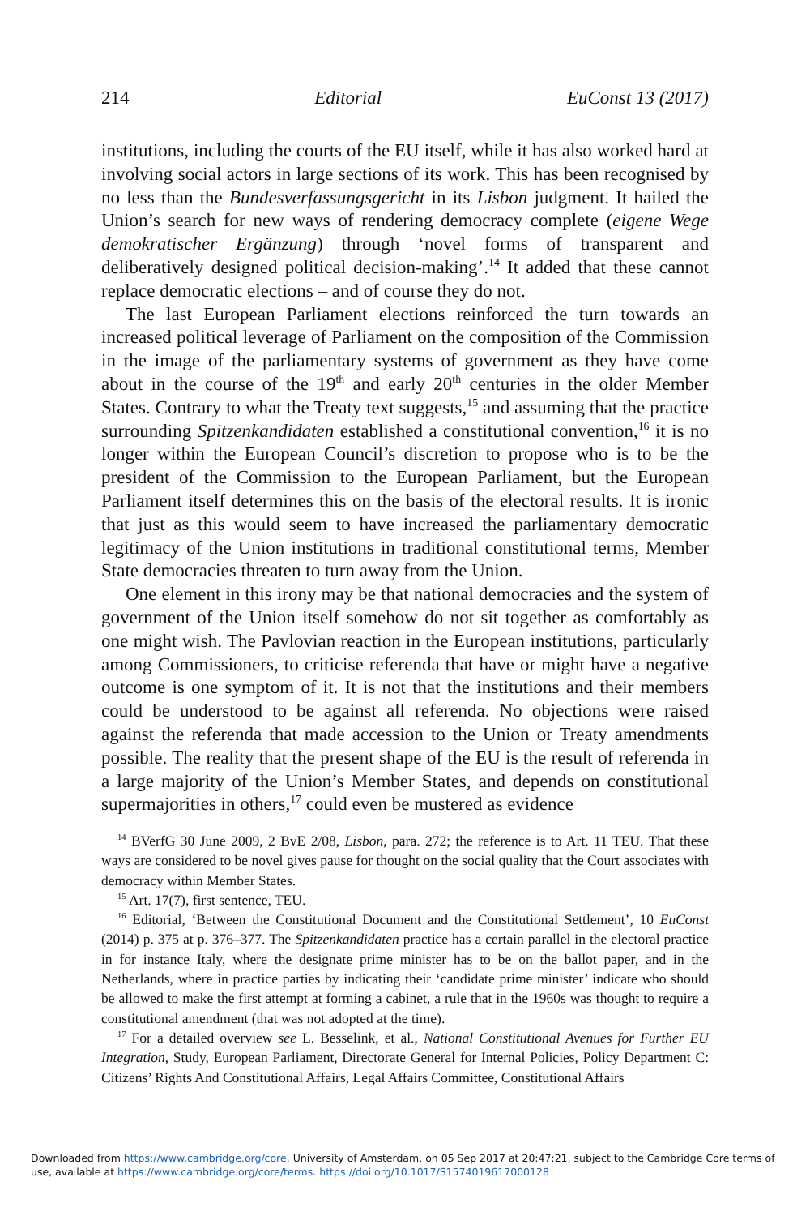214 Editorial EuConst 13 (2017)
institutions, including the courts of the EU itself, while it has also worked hard at involving social actors in large sections of its work. This has been recognised by no less than the Bundesverfassungsgericht in its Lisbon judgment. It hailed the Union’s search for new ways of rendering democracy complete (eigene Wege demokratischer Ergänzung) through ‘novel forms of transparent and deliberatively designed political decision-making’.<sup>14</sup> It added that these cannot replace democratic elections – and of course they do not.
The last European Parliament elections reinforced the turn towards an increased political leverage of Parliament on the composition of the Commission in the image of the parliamentary systems of government as they have come about in the course of the 19<sup>th</sup> and early 20<sup>th</sup> centuries in the older Member States. Contrary to what the Treaty text suggests,<sup>15</sup> and assuming that the practice surrounding Spitzenkandidaten established a constitutional convention,<sup>16</sup> it is no longer within the European Council’s discretion to propose who is to be the president of the Commission to the European Parliament, but the European Parliament itself determines this on the basis of the electoral results. It is ironic that just as this would seem to have increased the parliamentary democratic legitimacy of the Union institutions in traditional constitutional terms, Member State democracies threaten to turn away from the Union.
One element in this irony may be that national democracies and the system of government of the Union itself somehow do not sit together as comfortably as one might wish. The Pavlovian reaction in the European institutions, particularly among Commissioners, to criticise referenda that have or might have a negative outcome is one symptom of it. It is not that the institutions and their members could be understood to be against all referenda. No objections were raised against the referenda that made accession to the Union or Treaty amendments possible. The reality that the present shape of the EU is the result of referenda in a large majority of the Union’s Member States, and depends on constitutional supermajorities in others,<sup>17</sup> could even be mustered as evidence
<sup>14</sup> BVerfG 30 June 2009, 2 BvE 2/08, Lisbon, para. 272; the reference is to Art. 11 TEU. That these ways are considered to be novel gives pause for thought on the social quality that the Court associates with democracy within Member States.
<sup>15</sup> Art. 17(7), first sentence, TEU.
<sup>16</sup> Editorial, ‘Between the Constitutional Document and the Constitutional Settlement’, 10 EuConst (2014) p. 375 at p. 376–377. The Spitzenkandidaten practice has a certain parallel in the electoral practice in for instance Italy, where the designate prime minister has to be on the ballot paper, and in the Netherlands, where in practice parties by indicating their ‘candidate prime minister’ indicate who should be allowed to make the first attempt at forming a cabinet, a rule that in the 1960s was thought to require a constitutional amendment (that was not adopted at the time).
<sup>17</sup> For a detailed overview see L. Besselink, et al., National Constitutional Avenues for Further EU Integration, Study, European Parliament, Directorate General for Internal Policies, Policy Department C: Citizens’ Rights And Constitutional Affairs, Legal Affairs Committee, Constitutional Affairs
Downloaded from https://www.cambridge.org/core. University of Amsterdam, on 05 Sep 2017 at 20:47:21, subject to the Cambridge Core terms of use, available at https://www.cambridge.org/core/terms. https://doi.org/10.1017/S1574019617000128